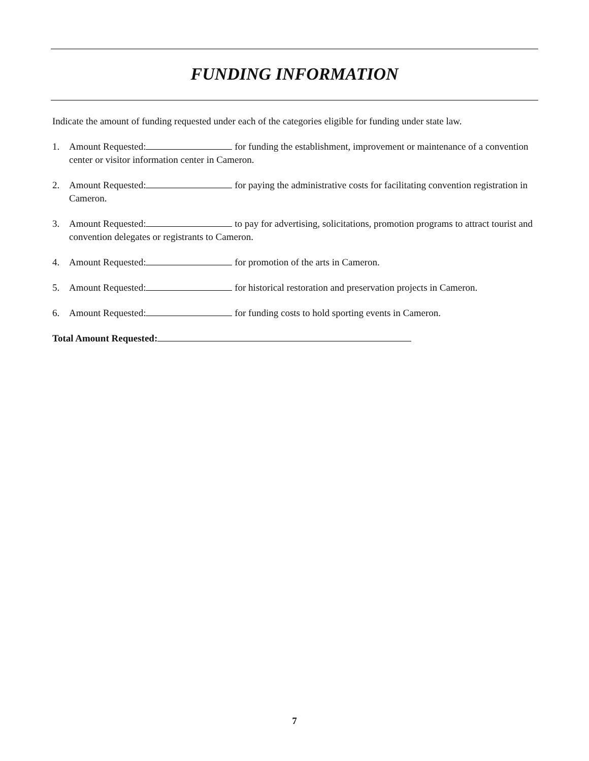FUNDING INFORMATION
Indicate the amount of funding requested under each of the categories eligible for funding under state law.
1. Amount Requested: for funding the establishment, improvement or maintenance of a convention center or visitor information center in Cameron.
2. Amount Requested: for paying the administrative costs for facilitating convention registration in Cameron.
3. Amount Requested: to pay for advertising, solicitations, promotion programs to attract tourist and convention delegates or registrants to Cameron.
4. Amount Requested: for promotion of the arts in Cameron.
5. Amount Requested: for historical restoration and preservation projects in Cameron.
6. Amount Requested: for funding costs to hold sporting events in Cameron.
Total Amount Requested:
7